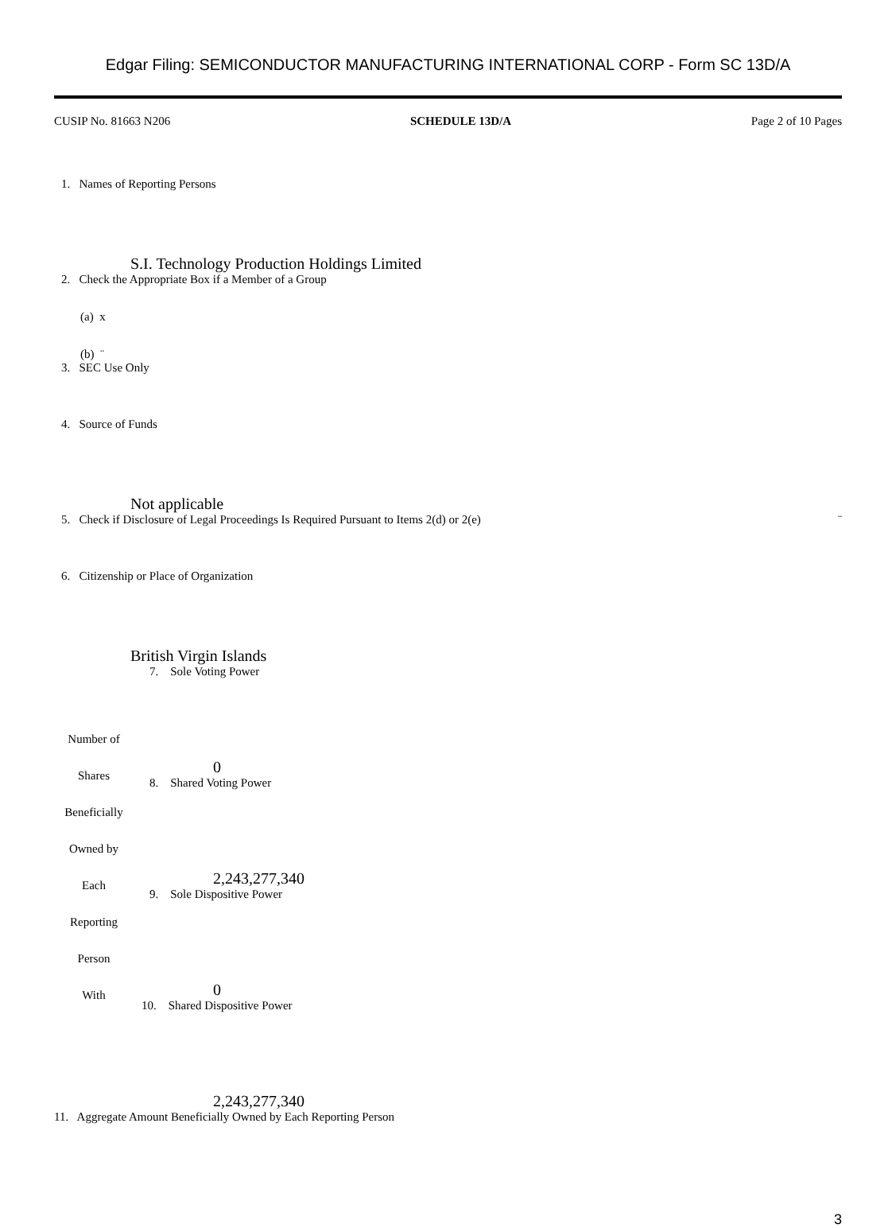Edgar Filing: SEMICONDUCTOR MANUFACTURING INTERNATIONAL CORP - Form SC 13D/A
CUSIP No. 81663 N206 SCHEDULE 13D/A Page 2 of 10 Pages
1. Names of Reporting Persons
S.I. Technology Production Holdings Limited
2. Check the Appropriate Box if a Member of a Group
(a) x
(b) ¨
3. SEC Use Only
4. Source of Funds
Not applicable
5. Check if Disclosure of Legal Proceedings Is Required Pursuant to Items 2(d) or 2(e) ¨
6. Citizenship or Place of Organization
British Virgin Islands
| Number of Shares Beneficially Owned by Each Reporting Person With | 7. Sole Voting Power 0 8. Shared Voting Power 2,243,277,340 9. Sole Dispositive Power 0 10. Shared Dispositive Power 2,243,277,340 |
11. Aggregate Amount Beneficially Owned by Each Reporting Person
3